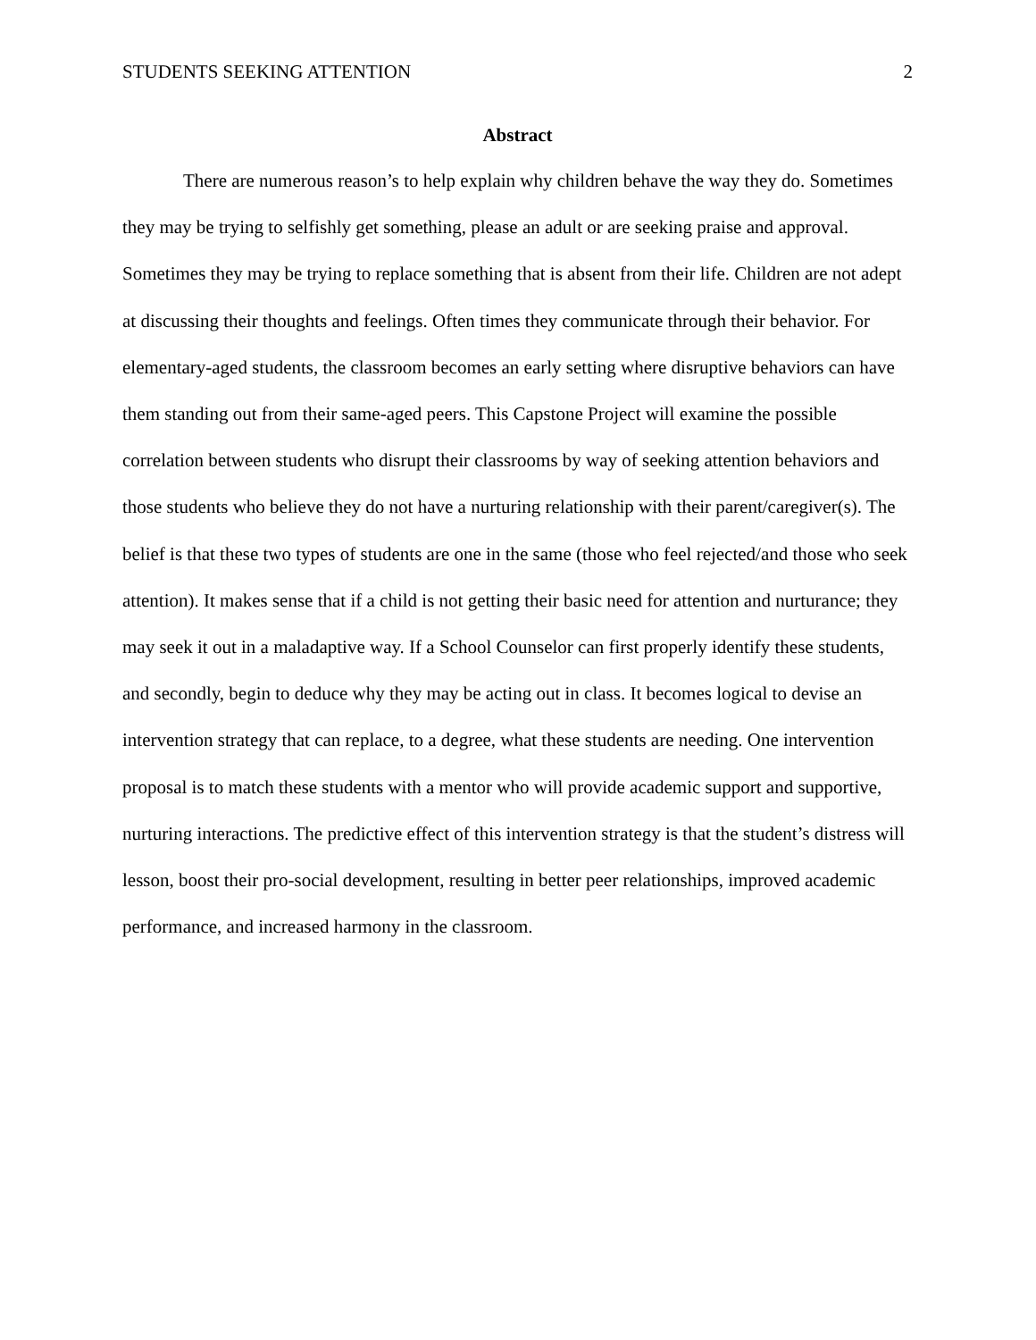STUDENTS SEEKING ATTENTION 2
Abstract
There are numerous reason’s to help explain why children behave the way they do. Sometimes they may be trying to selfishly get something, please an adult or are seeking praise and approval. Sometimes they may be trying to replace something that is absent from their life. Children are not adept at discussing their thoughts and feelings. Often times they communicate through their behavior. For elementary-aged students, the classroom becomes an early setting where disruptive behaviors can have them standing out from their same-aged peers. This Capstone Project will examine the possible correlation between students who disrupt their classrooms by way of seeking attention behaviors and those students who believe they do not have a nurturing relationship with their parent/caregiver(s). The belief is that these two types of students are one in the same (those who feel rejected/and those who seek attention). It makes sense that if a child is not getting their basic need for attention and nurturance; they may seek it out in a maladaptive way. If a School Counselor can first properly identify these students, and secondly, begin to deduce why they may be acting out in class. It becomes logical to devise an intervention strategy that can replace, to a degree, what these students are needing. One intervention proposal is to match these students with a mentor who will provide academic support and supportive, nurturing interactions. The predictive effect of this intervention strategy is that the student’s distress will lesson, boost their pro-social development, resulting in better peer relationships, improved academic performance, and increased harmony in the classroom.